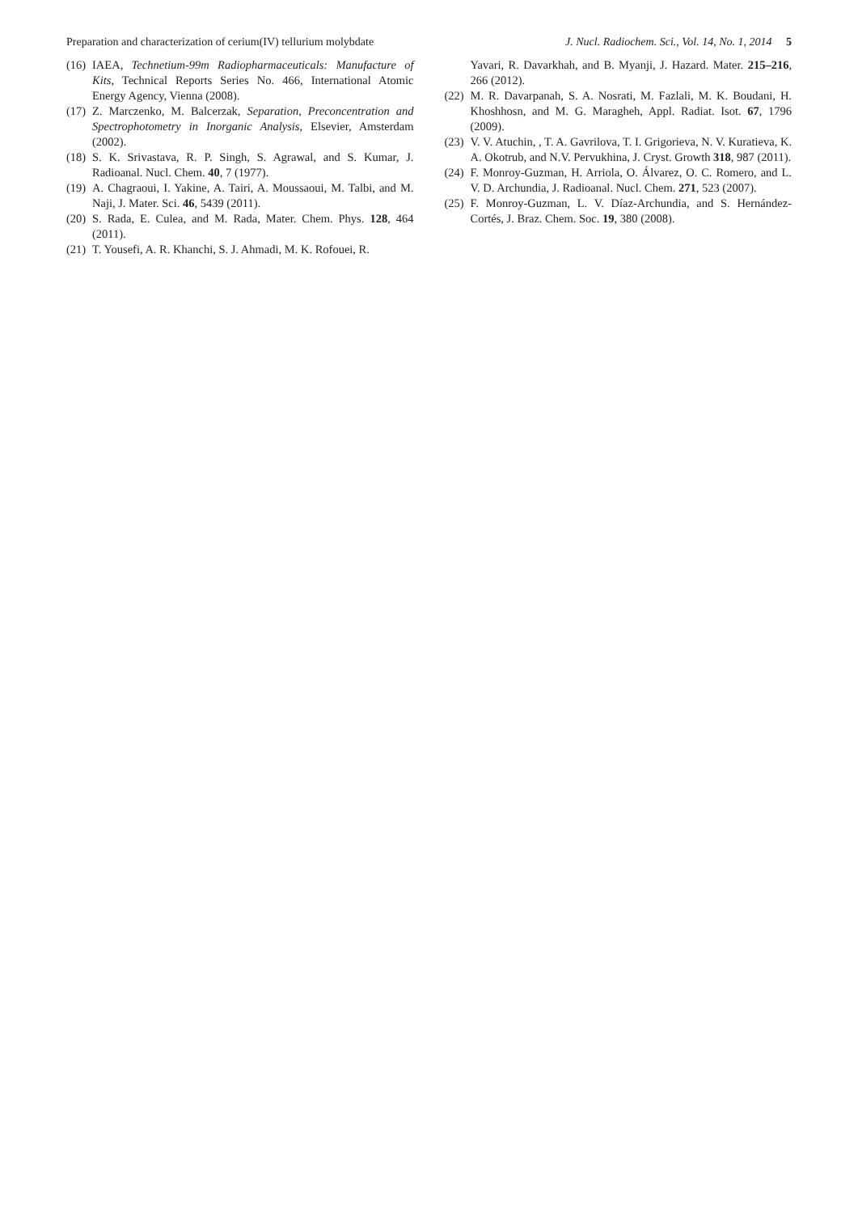Preparation and characterization of cerium(IV) tellurium molybdate J. Nucl. Radiochem. Sci., Vol. 14, No. 1, 2014 5
(16)
IAEA, Technetium-99m Radiopharmaceuticals: Manufacture of Kits, Technical Reports Series No. 466, International Atomic Energy Agency, Vienna (2008).
(17)
Z. Marczenko, M. Balcerzak, Separation, Preconcentration and Spectrophotometry in Inorganic Analysis, Elsevier, Amsterdam (2002).
(18)
S. K. Srivastava, R. P. Singh, S. Agrawal, and S. Kumar, J. Radioanal. Nucl. Chem. 40, 7 (1977).
(19)
A. Chagraoui, I. Yakine, A. Tairi, A. Moussaoui, M. Talbi, and M. Naji, J. Mater. Sci. 46, 5439 (2011).
(20)
S. Rada, E. Culea, and M. Rada, Mater. Chem. Phys. 128, 464 (2011).
(21)
T. Yousefi, A. R. Khanchi, S. J. Ahmadi, M. K. Rofouei, R.
Yavari, R. Davarkhah, and B. Myanji, J. Hazard. Mater. 215–216, 266 (2012).
(22)
M. R. Davarpanah, S. A. Nosrati, M. Fazlali, M. K. Boudani, H. Khoshhosn, and M. G. Maragheh, Appl. Radiat. Isot. 67, 1796 (2009).
(23)
V. V. Atuchin, , T. A. Gavrilova, T. I. Grigorieva, N. V. Kuratieva, K. A. Okotrub, and N.V. Pervukhina, J. Cryst. Growth 318, 987 (2011).
(24)
F. Monroy-Guzman, H. Arriola, O. Álvarez, O. C. Romero, and L. V. D. Archundia, J. Radioanal. Nucl. Chem. 271, 523 (2007).
(25)
F. Monroy-Guzman, L. V. Díaz-Archundia, and S. Hernández-Cortés, J. Braz. Chem. Soc. 19, 380 (2008).